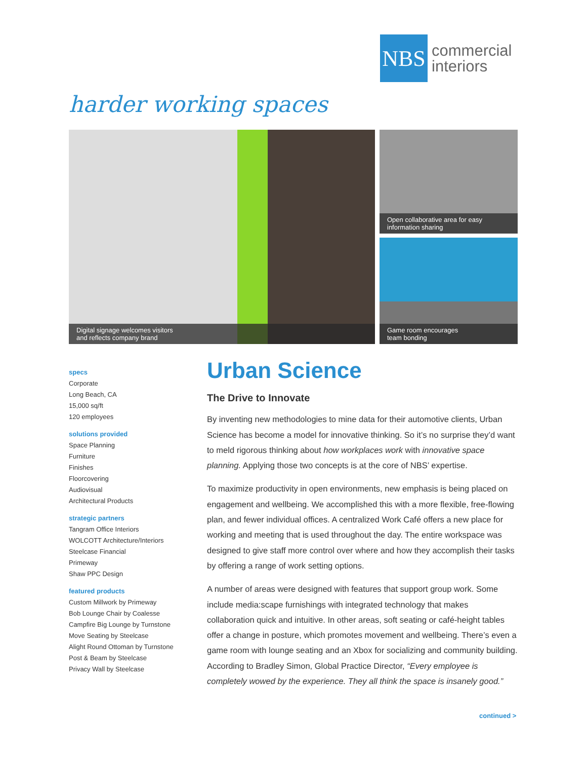NBS
commercial
interiors
harder working spaces
Digital signage welcomes visitors
and reflects company brand
Open collaborative area for easy
information sharing
Game room encourages
team bonding
specs
Corporate
Long Beach, CA
15,000 sq/ft
120 employees
solutions provided
Space Planning
Furniture
Finishes
Floorcovering
Audiovisual
Architectural Products
strategic partners
Tangram Office Interiors
WOLCOTT Architecture/Interiors
Steelcase Financial
Primeway
Shaw PPC Design
featured products
Custom Millwork by Primeway
Bob Lounge Chair by Coalesse
Campfire Big Lounge by Turnstone
Move Seating by Steelcase
Alight Round Ottoman by Turnstone
Post & Beam by Steelcase
Privacy Wall by Steelcase
Urban Science
The Drive to Innovate
By inventing new methodologies to mine data for their automotive clients, Urban Science has become a model for innovative thinking. So it’s no surprise they’d want to meld rigorous thinking about how workplaces work with innovative space planning. Applying those two concepts is at the core of NBS’ expertise.
To maximize productivity in open environments, new emphasis is being placed on engagement and wellbeing. We accomplished this with a more flexible, free-flowing plan, and fewer individual offices. A centralized Work Café offers a new place for working and meeting that is used throughout the day. The entire workspace was designed to give staff more control over where and how they accomplish their tasks by offering a range of work setting options.
A number of areas were designed with features that support group work. Some include media:scape furnishings with integrated technology that makes collaboration quick and intuitive. In other areas, soft seating or café-height tables offer a change in posture, which promotes movement and wellbeing. There’s even a game room with lounge seating and an Xbox for socializing and community building. According to Bradley Simon, Global Practice Director, “Every employee is completely wowed by the experience. They all think the space is insanely good.”
continued >